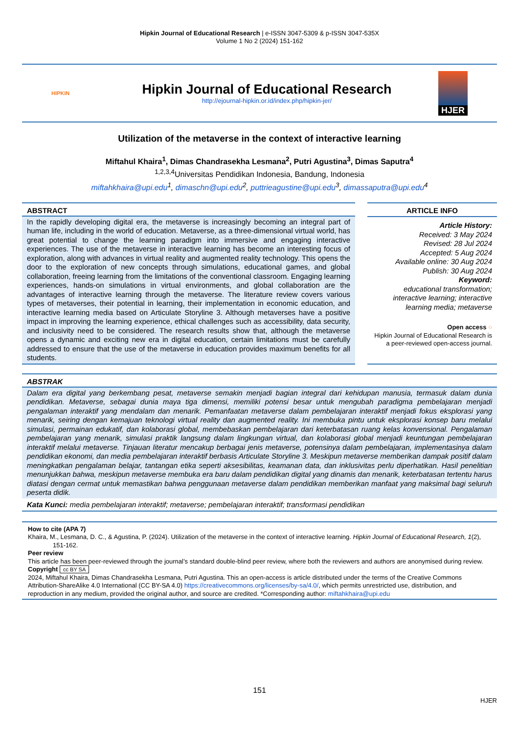Hipkin Journal of Educational Research | e-ISSN 3047-5309 & p-ISSN 3047-535X
Volume 1 No 2 (2024) 151-162
HIPKIN
Hipkin Journal of Educational Research
http://ejournal-hipkin.or.id/index.php/hipkin-jer/
HJER
Utilization of the metaverse in the context of interactive learning
Miftahul Khaira<sup>1</sup>, Dimas Chandrasekha Lesmana<sup>2</sup>, Putri Agustina<sup>3</sup>, Dimas Saputra<sup>4</sup>
<sup>1,2,3,4</sup>Universitas Pendidikan Indonesia, Bandung, Indonesia
miftahkhaira@upi.edu<sup>1</sup>, dimaschn@upi.edu<sup>2</sup>, puttrieagustine@upi.edu<sup>3</sup>, dimassaputra@upi.edu<sup>4</sup>
ABSTRACT
In the rapidly developing digital era, the metaverse is increasingly becoming an integral part of human life, including in the world of education. Metaverse, as a three-dimensional virtual world, has great potential to change the learning paradigm into immersive and engaging interactive experiences. The use of the metaverse in interactive learning has become an interesting focus of exploration, along with advances in virtual reality and augmented reality technology. This opens the door to the exploration of new concepts through simulations, educational games, and global collaboration, freeing learning from the limitations of the conventional classroom. Engaging learning experiences, hands-on simulations in virtual environments, and global collaboration are the advantages of interactive learning through the metaverse. The literature review covers various types of metaverses, their potential in learning, their implementation in economic education, and interactive learning media based on Articulate Storyline 3. Although metaverses have a positive impact in improving the learning experience, ethical challenges such as accessibility, data security, and inclusivity need to be considered. The research results show that, although the metaverse opens a dynamic and exciting new era in digital education, certain limitations must be carefully addressed to ensure that the use of the metaverse in education provides maximum benefits for all students.
ARTICLE INFO
Article History:
Received: 3 May 2024
Revised: 28 Jul 2024
Accepted: 5 Aug 2024
Available online: 30 Aug 2024
Publish: 30 Aug 2024
Keyword:
educational transformation; interactive learning; interactive learning media; metaverse
Open access ○
Hipkin Journal of Educational Research is a peer-reviewed open-access journal.
ABSTRAK
Dalam era digital yang berkembang pesat, metaverse semakin menjadi bagian integral dari kehidupan manusia, termasuk dalam dunia pendidikan. Metaverse, sebagai dunia maya tiga dimensi, memiliki potensi besar untuk mengubah paradigma pembelajaran menjadi pengalaman interaktif yang mendalam dan menarik. Pemanfaatan metaverse dalam pembelajaran interaktif menjadi fokus eksplorasi yang menarik, seiring dengan kemajuan teknologi virtual reality dan augmented reality. Ini membuka pintu untuk eksplorasi konsep baru melalui simulasi, permainan edukatif, dan kolaborasi global, membebaskan pembelajaran dari keterbatasan ruang kelas konvensional. Pengalaman pembelajaran yang menarik, simulasi praktik langsung dalam lingkungan virtual, dan kolaborasi global menjadi keuntungan pembelajaran interaktif melalui metaverse. Tinjauan literatur mencakup berbagai jenis metaverse, potensinya dalam pembelajaran, implementasinya dalam pendidikan ekonomi, dan media pembelajaran interaktif berbasis Articulate Storyline 3. Meskipun metaverse memberikan dampak positif dalam meningkatkan pengalaman belajar, tantangan etika seperti aksesibilitas, keamanan data, dan inklusivitas perlu diperhatikan. Hasil penelitian menunjukkan bahwa, meskipun metaverse membuka era baru dalam pendidikan digital yang dinamis dan menarik, keterbatasan tertentu harus diatasi dengan cermat untuk memastikan bahwa penggunaan metaverse dalam pendidikan memberikan manfaat yang maksimal bagi seluruh peserta didik.
Kata Kunci: media pembelajaran interaktif; metaverse; pembelajaran interaktif; transformasi pendidikan
How to cite (APA 7)
Khaira, M., Lesmana, D. C., & Agustina, P. (2024). Utilization of the metaverse in the context of interactive learning. Hipkin Journal of Educational Research, 1(2), 151-162.
Peer review
This article has been peer-reviewed through the journal’s standard double-blind peer review, where both the reviewers and authors are anonymised during review.
Copyright cc BY SA
2024, Miftahul Khaira, Dimas Chandrasekha Lesmana, Putri Agustina. This an open-access is article distributed under the terms of the Creative Commons Attribution-ShareAlike 4.0 International (CC BY-SA 4.0) https://creativecommons.org/licenses/by-sa/4.0/, which permits unrestricted use, distribution, and reproduction in any medium, provided the original author, and source are credited. *Corresponding author: miftahkhaira@upi.edu
151
HJER